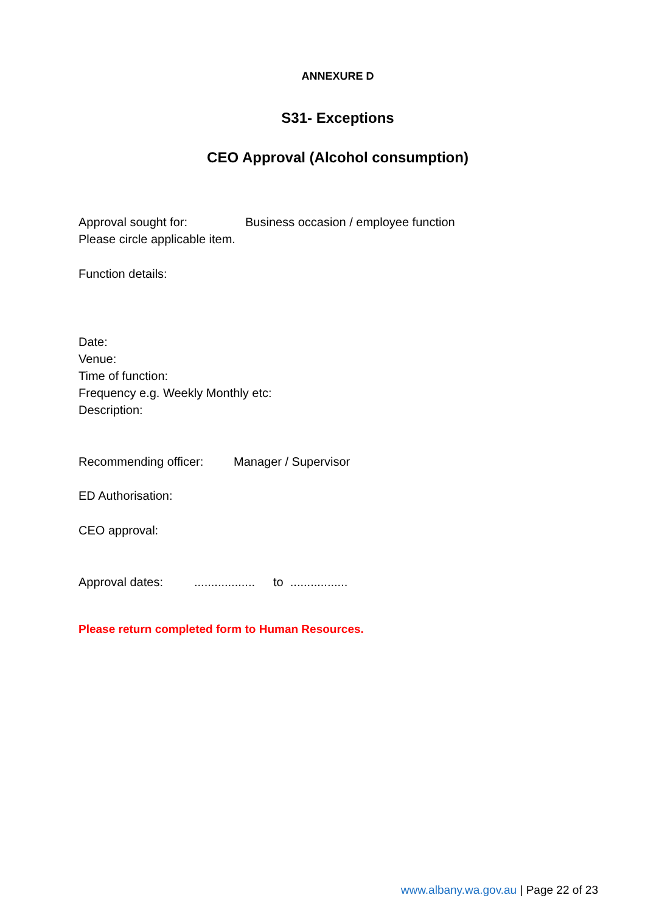ANNEXURE D
S31- Exceptions
CEO Approval (Alcohol consumption)
Approval sought for: Business occasion / employee function
Please circle applicable item.
Function details:
Date:
Venue:
Time of function:
Frequency e.g. Weekly Monthly etc:
Description:
Recommending officer: Manager / Supervisor
ED Authorisation:
CEO approval:
Approval dates:.................. to .................
Please return completed form to Human Resources.
www.albany.wa.gov.au | Page 22 of 23